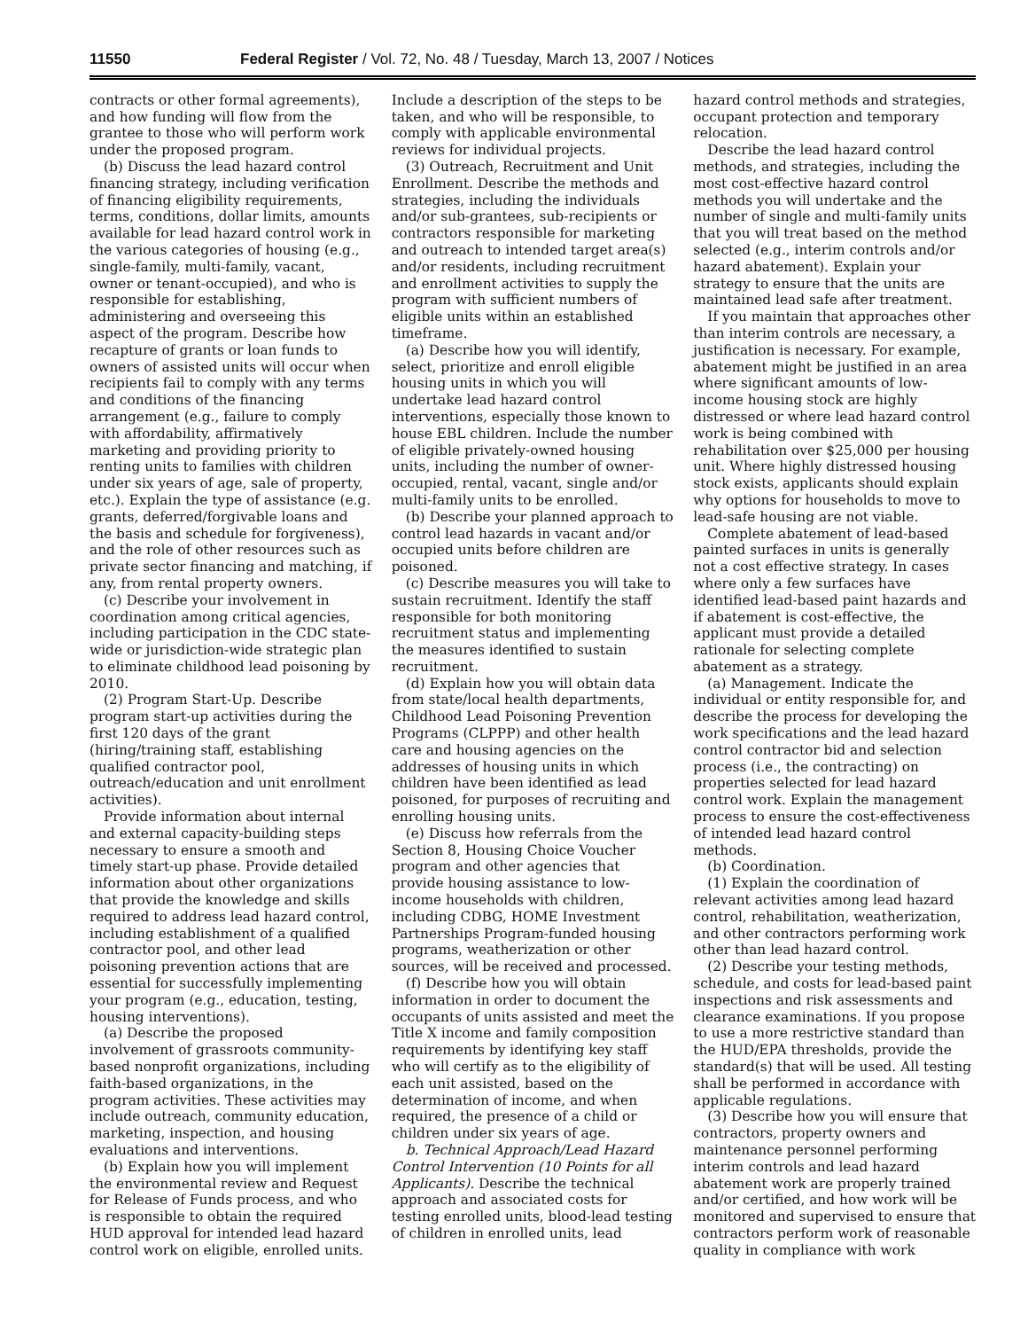11550 Federal Register / Vol. 72, No. 48 / Tuesday, March 13, 2007 / Notices
contracts or other formal agreements), and how funding will flow from the grantee to those who will perform work under the proposed program.
(b) Discuss the lead hazard control financing strategy, including verification of financing eligibility requirements, terms, conditions, dollar limits, amounts available for lead hazard control work in the various categories of housing (e.g., single-family, multi-family, vacant, owner or tenant-occupied), and who is responsible for establishing, administering and overseeing this aspect of the program. Describe how recapture of grants or loan funds to owners of assisted units will occur when recipients fail to comply with any terms and conditions of the financing arrangement (e.g., failure to comply with affordability, affirmatively marketing and providing priority to renting units to families with children under six years of age, sale of property, etc.). Explain the type of assistance (e.g. grants, deferred/forgivable loans and the basis and schedule for forgiveness), and the role of other resources such as private sector financing and matching, if any, from rental property owners.
(c) Describe your involvement in coordination among critical agencies, including participation in the CDC state-wide or jurisdiction-wide strategic plan to eliminate childhood lead poisoning by 2010.
(2) Program Start-Up. Describe program start-up activities during the first 120 days of the grant (hiring/training staff, establishing qualified contractor pool, outreach/education and unit enrollment activities).
Provide information about internal and external capacity-building steps necessary to ensure a smooth and timely start-up phase. Provide detailed information about other organizations that provide the knowledge and skills required to address lead hazard control, including establishment of a qualified contractor pool, and other lead poisoning prevention actions that are essential for successfully implementing your program (e.g., education, testing, housing interventions).
(a) Describe the proposed involvement of grassroots community-based nonprofit organizations, including faith-based organizations, in the program activities. These activities may include outreach, community education, marketing, inspection, and housing evaluations and interventions.
(b) Explain how you will implement the environmental review and Request for Release of Funds process, and who is responsible to obtain the required HUD approval for intended lead hazard control work on eligible, enrolled units.
Include a description of the steps to be taken, and who will be responsible, to comply with applicable environmental reviews for individual projects.
(3) Outreach, Recruitment and Unit Enrollment. Describe the methods and strategies, including the individuals and/or sub-grantees, sub-recipients or contractors responsible for marketing and outreach to intended target area(s) and/or residents, including recruitment and enrollment activities to supply the program with sufficient numbers of eligible units within an established timeframe.
(a) Describe how you will identify, select, prioritize and enroll eligible housing units in which you will undertake lead hazard control interventions, especially those known to house EBL children. Include the number of eligible privately-owned housing units, including the number of owner-occupied, rental, vacant, single and/or multi-family units to be enrolled.
(b) Describe your planned approach to control lead hazards in vacant and/or occupied units before children are poisoned.
(c) Describe measures you will take to sustain recruitment. Identify the staff responsible for both monitoring recruitment status and implementing the measures identified to sustain recruitment.
(d) Explain how you will obtain data from state/local health departments, Childhood Lead Poisoning Prevention Programs (CLPPP) and other health care and housing agencies on the addresses of housing units in which children have been identified as lead poisoned, for purposes of recruiting and enrolling housing units.
(e) Discuss how referrals from the Section 8, Housing Choice Voucher program and other agencies that provide housing assistance to low-income households with children, including CDBG, HOME Investment Partnerships Program-funded housing programs, weatherization or other sources, will be received and processed.
(f) Describe how you will obtain information in order to document the occupants of units assisted and meet the Title X income and family composition requirements by identifying key staff who will certify as to the eligibility of each unit assisted, based on the determination of income, and when required, the presence of a child or children under six years of age.
b. Technical Approach/Lead Hazard Control Intervention (10 Points for all Applicants). Describe the technical approach and associated costs for testing enrolled units, blood-lead testing of children in enrolled units, lead
hazard control methods and strategies, occupant protection and temporary relocation.
Describe the lead hazard control methods, and strategies, including the most cost-effective hazard control methods you will undertake and the number of single and multi-family units that you will treat based on the method selected (e.g., interim controls and/or hazard abatement). Explain your strategy to ensure that the units are maintained lead safe after treatment.
If you maintain that approaches other than interim controls are necessary, a justification is necessary. For example, abatement might be justified in an area where significant amounts of low-income housing stock are highly distressed or where lead hazard control work is being combined with rehabilitation over $25,000 per housing unit. Where highly distressed housing stock exists, applicants should explain why options for households to move to lead-safe housing are not viable.
Complete abatement of lead-based painted surfaces in units is generally not a cost effective strategy. In cases where only a few surfaces have identified lead-based paint hazards and if abatement is cost-effective, the applicant must provide a detailed rationale for selecting complete abatement as a strategy.
(a) Management. Indicate the individual or entity responsible for, and describe the process for developing the work specifications and the lead hazard control contractor bid and selection process (i.e., the contracting) on properties selected for lead hazard control work. Explain the management process to ensure the cost-effectiveness of intended lead hazard control methods.
(b) Coordination.
(1) Explain the coordination of relevant activities among lead hazard control, rehabilitation, weatherization, and other contractors performing work other than lead hazard control.
(2) Describe your testing methods, schedule, and costs for lead-based paint inspections and risk assessments and clearance examinations. If you propose to use a more restrictive standard than the HUD/EPA thresholds, provide the standard(s) that will be used. All testing shall be performed in accordance with applicable regulations.
(3) Describe how you will ensure that contractors, property owners and maintenance personnel performing interim controls and lead hazard abatement work are properly trained and/or certified, and how work will be monitored and supervised to ensure that contractors perform work of reasonable quality in compliance with work